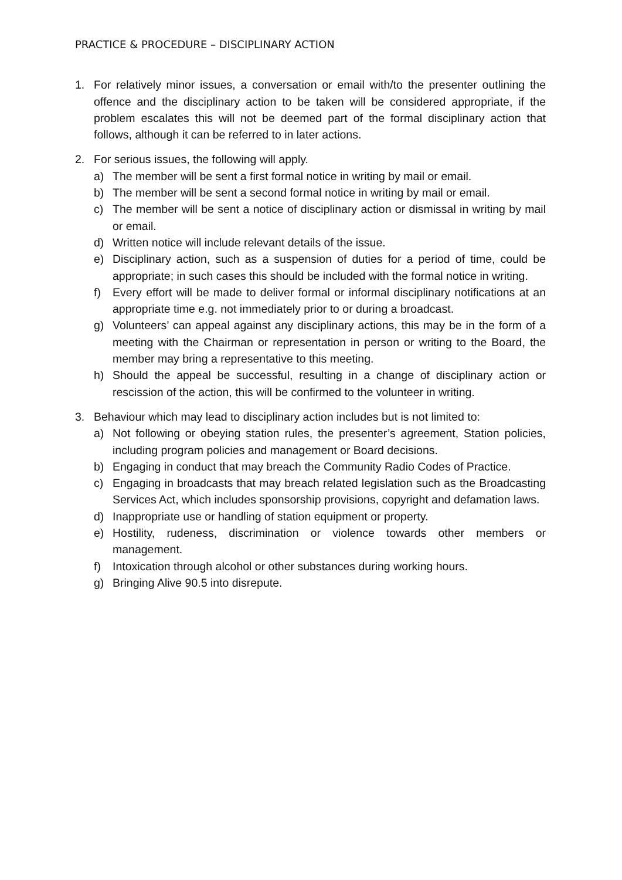PRACTICE & PROCEDURE – DISCIPLINARY ACTION
1. For relatively minor issues, a conversation or email with/to the presenter outlining the offence and the disciplinary action to be taken will be considered appropriate, if the problem escalates this will not be deemed part of the formal disciplinary action that follows, although it can be referred to in later actions.
2. For serious issues, the following will apply.
a) The member will be sent a first formal notice in writing by mail or email.
b) The member will be sent a second formal notice in writing by mail or email.
c) The member will be sent a notice of disciplinary action or dismissal in writing by mail or email.
d) Written notice will include relevant details of the issue.
e) Disciplinary action, such as a suspension of duties for a period of time, could be appropriate; in such cases this should be included with the formal notice in writing.
f) Every effort will be made to deliver formal or informal disciplinary notifications at an appropriate time e.g. not immediately prior to or during a broadcast.
g) Volunteers’ can appeal against any disciplinary actions, this may be in the form of a meeting with the Chairman or representation in person or writing to the Board, the member may bring a representative to this meeting.
h) Should the appeal be successful, resulting in a change of disciplinary action or rescission of the action, this will be confirmed to the volunteer in writing.
3. Behaviour which may lead to disciplinary action includes but is not limited to:
a) Not following or obeying station rules, the presenter’s agreement, Station policies, including program policies and management or Board decisions.
b) Engaging in conduct that may breach the Community Radio Codes of Practice.
c) Engaging in broadcasts that may breach related legislation such as the Broadcasting Services Act, which includes sponsorship provisions, copyright and defamation laws.
d) Inappropriate use or handling of station equipment or property.
e) Hostility, rudeness, discrimination or violence towards other members or management.
f) Intoxication through alcohol or other substances during working hours.
g) Bringing Alive 90.5 into disrepute.